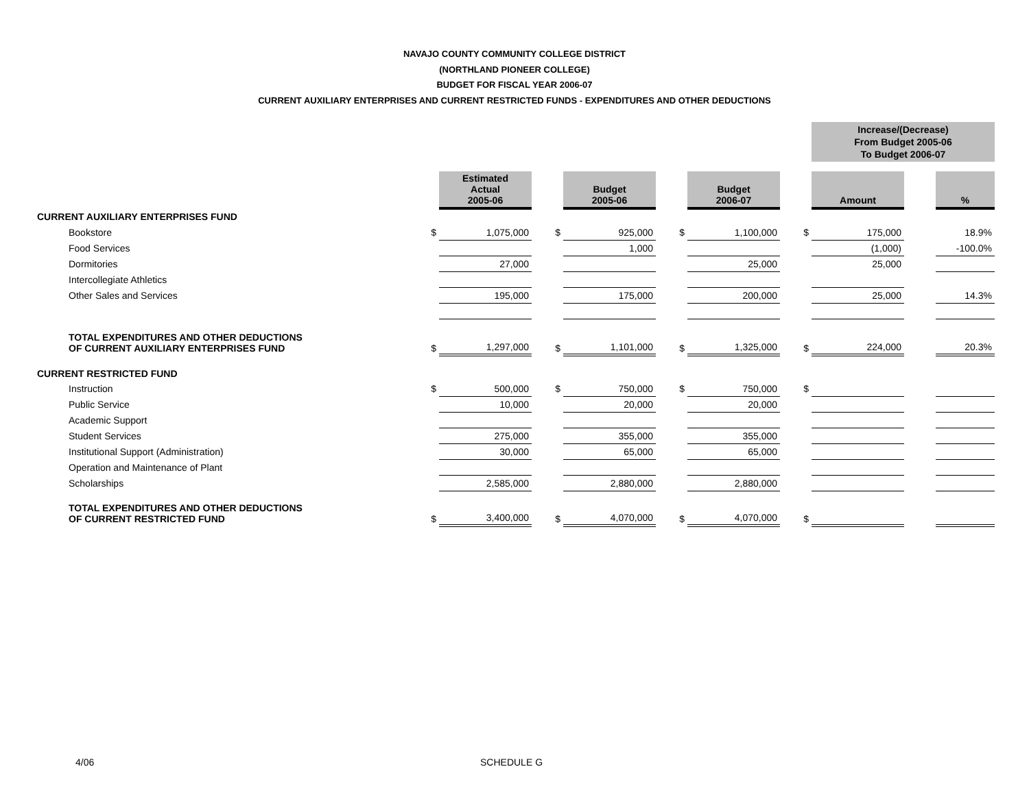NAVAJO COUNTY COMMUNITY COLLEGE DISTRICT
(NORTHLAND PIONEER COLLEGE)
BUDGET FOR FISCAL YEAR 2006-07
CURRENT AUXILIARY ENTERPRISES AND CURRENT RESTRICTED FUNDS - EXPENDITURES AND OTHER DEDUCTIONS
| | | | | | | | | Increase/(Decrease) From Budget 2005-06 To Budget 2006-07 | | |
| | | Estimated Actual 2005-06 | | Budget 2005-06 | | Budget 2006-07 | | Amount | | % |
| CURRENT AUXILIARY ENTERPRISES FUND | | | | | | | | | | |
| Bookstore | $ | 1,075,000 | $ | 925,000 | $ | 1,100,000 | $ | 175,000 | | 18.9% |
| Food Services | | | | 1,000 | | | | (1,000) | | -100.0% |
| Dormitories | | 27,000 | | | | 25,000 | | 25,000 | | |
| Intercollegiate Athletics | | | | | | | | | | |
| Other Sales and Services | | 195,000 | | 175,000 | | 200,000 | | 25,000 | | 14.3% |
| TOTAL EXPENDITURES AND OTHER DEDUCTIONS OF CURRENT AUXILIARY ENTERPRISES FUND | $ | 1,297,000 | $ | 1,101,000 | $ | 1,325,000 | $ | 224,000 | | 20.3% |
| CURRENT RESTRICTED FUND | | | | | | | | | | |
| Instruction | $ | 500,000 | $ | 750,000 | $ | 750,000 | $ | | | |
| Public Service | | 10,000 | | 20,000 | | 20,000 | | | | |
| Academic Support | | | | | | | | | | |
| Student Services | | 275,000 | | 355,000 | | 355,000 | | | | |
| Institutional Support (Administration) | | 30,000 | | 65,000 | | 65,000 | | | | |
| Operation and Maintenance of Plant | | | | | | | | | | |
| Scholarships | | 2,585,000 | | 2,880,000 | | 2,880,000 | | | | |
| TOTAL EXPENDITURES AND OTHER DEDUCTIONS OF CURRENT RESTRICTED FUND | $ | 3,400,000 | $ | 4,070,000 | $ | 4,070,000 | $ | | | |
4/06 SCHEDULE G